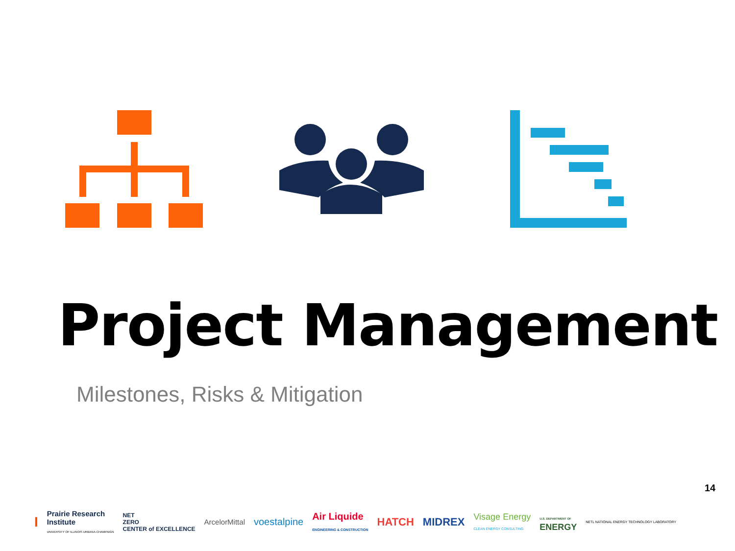Project Management
Milestones, Risks & Mitigation
14
I Prairie Research
Institute
UNIVERSITY OF ILLINOIS URBANA-CHAMPAIGN NET
ZERO
CENTER of EXCELLENCE ArcelorMittal voestalpine Air Liquide
ENGINEERING & CONSTRUCTION HATCH MIDREX Visage Energy
CLEAN ENERGY CONSULTING U.S. DEPARTMENT OF
ENERGY NETL NATIONAL ENERGY TECHNOLOGY LABORATORY